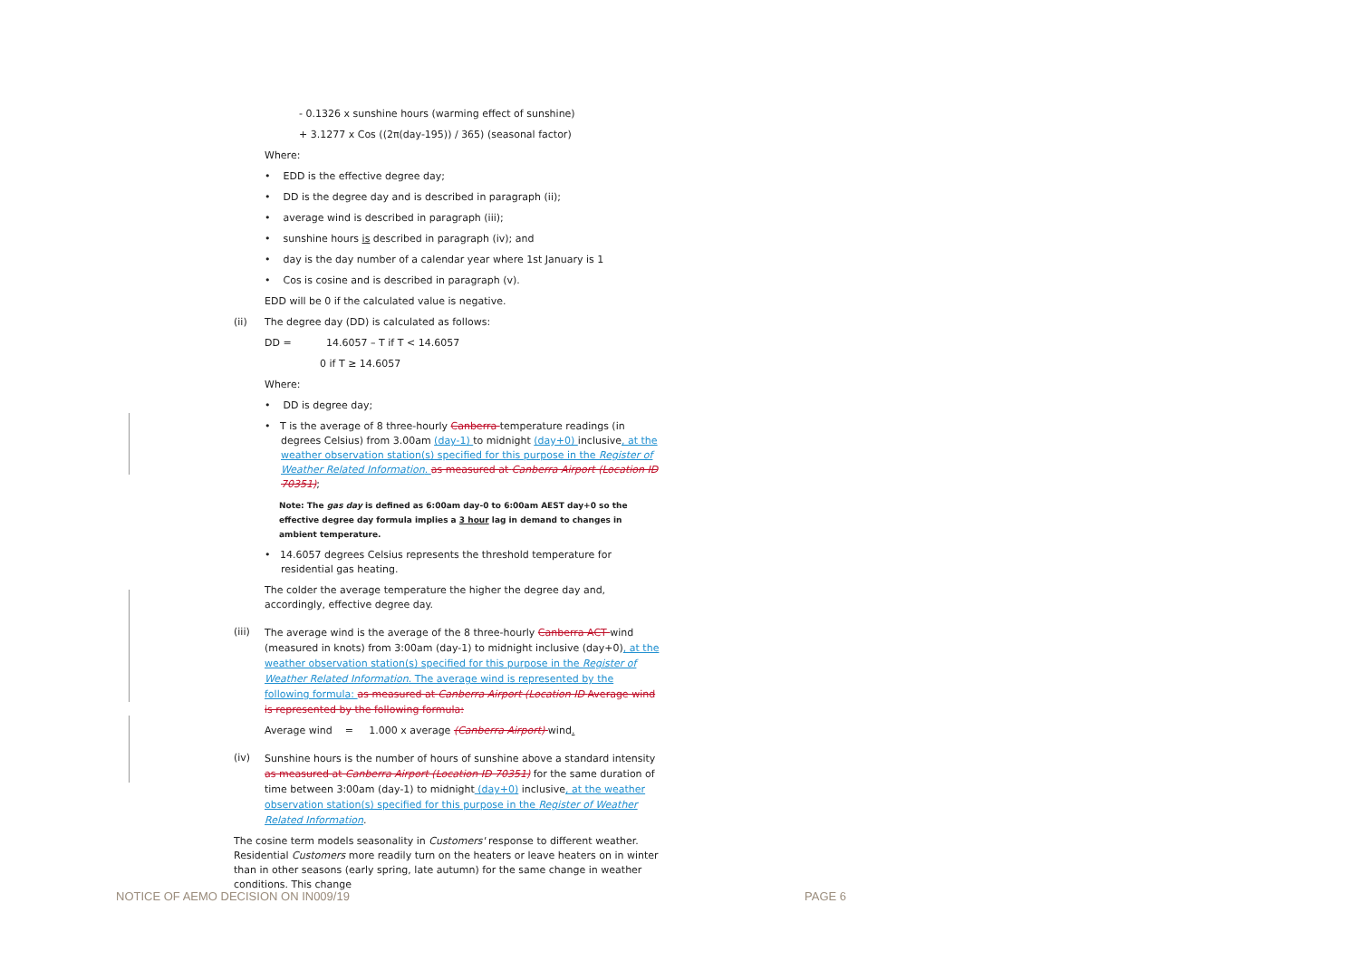- 0.1326 x sunshine hours (warming effect of sunshine)
+ 3.1277 x Cos ((2π(day-195)) / 365) (seasonal factor)
Where:
• EDD is the effective degree day;
• DD is the degree day and is described in paragraph (ii);
• average wind is described in paragraph (iii);
• sunshine hours is described in paragraph (iv); and
• day is the day number of a calendar year where 1st January is 1
• Cos is cosine and is described in paragraph (v).
EDD will be 0 if the calculated value is negative.
(ii) The degree day (DD) is calculated as follows:
DD = 14.6057 – T if T < 14.6057
0 if T ≥ 14.6057
Where:
• DD is degree day;
• T is the average of 8 three-hourly Canberra temperature readings (in degrees Celsius) from 3.00am (day-1) to midnight (day+0) inclusive, at the weather observation station(s) specified for this purpose in the Register of Weather Related Information. as measured at Canberra Airport (Location ID 70351);
Note: The gas day is defined as 6:00am day-0 to 6:00am AEST day+0 so the effective degree day formula implies a 3 hour lag in demand to changes in ambient temperature.
• 14.6057 degrees Celsius represents the threshold temperature for residential gas heating.
The colder the average temperature the higher the degree day and, accordingly, effective degree day.
(iii) The average wind is the average of the 8 three-hourly Canberra ACT wind (measured in knots) from 3:00am (day-1) to midnight inclusive (day+0), at the weather observation station(s) specified for this purpose in the Register of Weather Related Information. The average wind is represented by the following formula: as measured at Canberra Airport (Location ID Average wind is represented by the following formula:
Average wind = 1.000 x average (Canberra Airport) wind.
(iv) Sunshine hours is the number of hours of sunshine above a standard intensity as measured at Canberra Airport (Location ID 70351) for the same duration of time between 3:00am (day-1) to midnight (day+0) inclusive, at the weather observation station(s) specified for this purpose in the Register of Weather Related Information.
The cosine term models seasonality in Customers' response to different weather. Residential Customers more readily turn on the heaters or leave heaters on in winter than in other seasons (early spring, late autumn) for the same change in weather conditions. This change
NOTICE OF AEMO DECISION ON IN009/19
PAGE 6